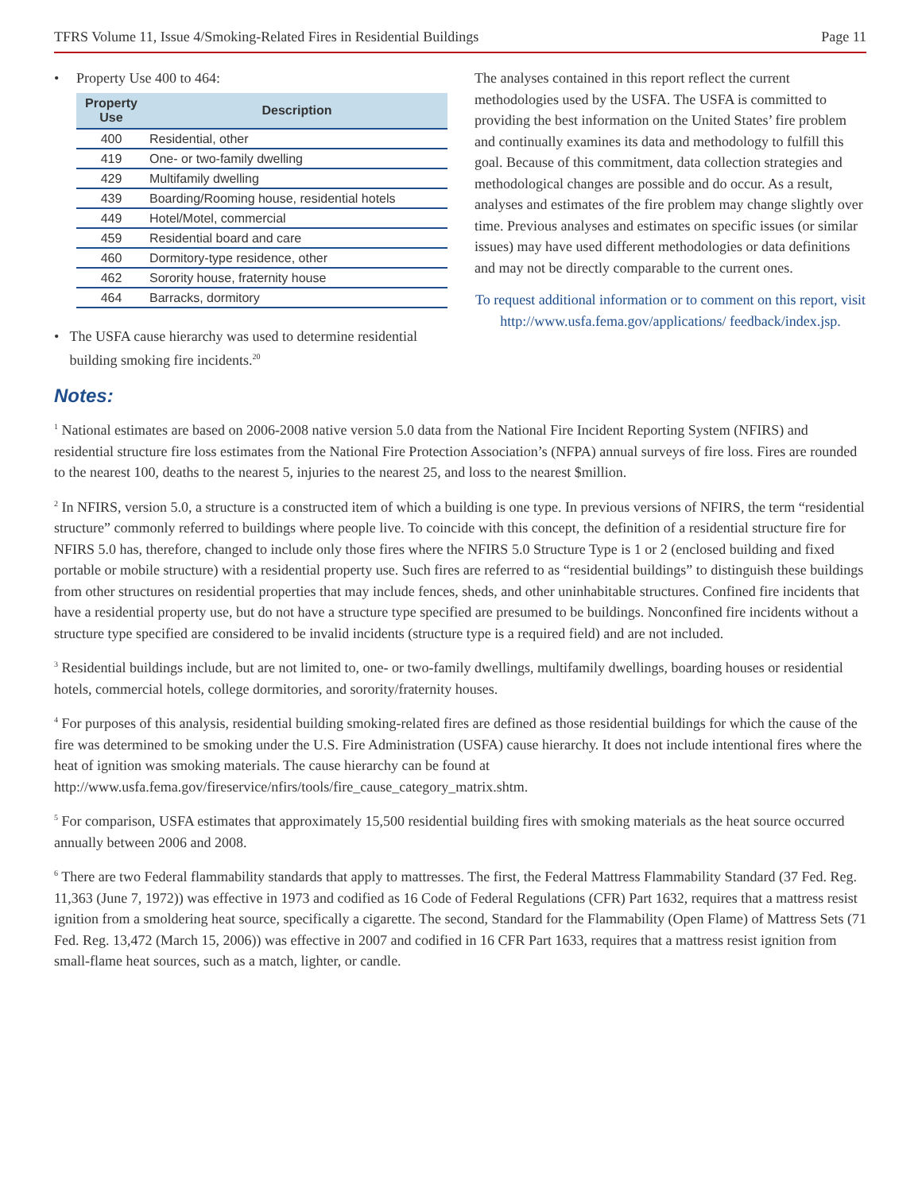TFRS Volume 11, Issue 4/Smoking-Related Fires in Residential Buildings Page 11
• Property Use 400 to 464:
| Property Use | Description |
| --- | --- |
| 400 | Residential, other |
| 419 | One- or two-family dwelling |
| 429 | Multifamily dwelling |
| 439 | Boarding/Rooming house, residential hotels |
| 449 | Hotel/Motel, commercial |
| 459 | Residential board and care |
| 460 | Dormitory-type residence, other |
| 462 | Sorority house, fraternity house |
| 464 | Barracks, dormitory |
• The USFA cause hierarchy was used to determine residential building smoking fire incidents.<sup>20</sup>
The analyses contained in this report reflect the current methodologies used by the USFA. The USFA is committed to providing the best information on the United States’ fire problem and continually examines its data and methodology to fulfill this goal. Because of this commitment, data collection strategies and methodological changes are possible and do occur. As a result, analyses and estimates of the fire problem may change slightly over time. Previous analyses and estimates on specific issues (or similar issues) may have used different methodologies or data definitions and may not be directly comparable to the current ones.
To request additional information or to comment on this report, visit http://www.usfa.fema.gov/applications/ feedback/index.jsp.
Notes:
<sup>1</sup> National estimates are based on 2006-2008 native version 5.0 data from the National Fire Incident Reporting System (NFIRS) and residential structure fire loss estimates from the National Fire Protection Association’s (NFPA) annual surveys of fire loss. Fires are rounded to the nearest 100, deaths to the nearest 5, injuries to the nearest 25, and loss to the nearest $million.
<sup>2</sup> In NFIRS, version 5.0, a structure is a constructed item of which a building is one type. In previous versions of NFIRS, the term “residential structure” commonly referred to buildings where people live. To coincide with this concept, the definition of a residential structure fire for NFIRS 5.0 has, therefore, changed to include only those fires where the NFIRS 5.0 Structure Type is 1 or 2 (enclosed building and fixed portable or mobile structure) with a residential property use. Such fires are referred to as “residential buildings” to distinguish these buildings from other structures on residential properties that may include fences, sheds, and other uninhabitable structures. Confined fire incidents that have a residential property use, but do not have a structure type specified are presumed to be buildings. Nonconfined fire incidents without a structure type specified are considered to be invalid incidents (structure type is a required field) and are not included.
<sup>3</sup> Residential buildings include, but are not limited to, one- or two-family dwellings, multifamily dwellings, boarding houses or residential hotels, commercial hotels, college dormitories, and sorority/fraternity houses.
<sup>4</sup> For purposes of this analysis, residential building smoking-related fires are defined as those residential buildings for which the cause of the fire was determined to be smoking under the U.S. Fire Administration (USFA) cause hierarchy. It does not include intentional fires where the heat of ignition was smoking materials. The cause hierarchy can be found at http://www.usfa.fema.gov/fireservice/nfirs/tools/fire_cause_category_matrix.shtm.
<sup>5</sup> For comparison, USFA estimates that approximately 15,500 residential building fires with smoking materials as the heat source occurred annually between 2006 and 2008.
<sup>6</sup> There are two Federal flammability standards that apply to mattresses. The first, the Federal Mattress Flammability Standard (37 Fed. Reg. 11,363 (June 7, 1972)) was effective in 1973 and codified as 16 Code of Federal Regulations (CFR) Part 1632, requires that a mattress resist ignition from a smoldering heat source, specifically a cigarette. The second, Standard for the Flammability (Open Flame) of Mattress Sets (71 Fed. Reg. 13,472 (March 15, 2006)) was effective in 2007 and codified in 16 CFR Part 1633, requires that a mattress resist ignition from small-flame heat sources, such as a match, lighter, or candle.